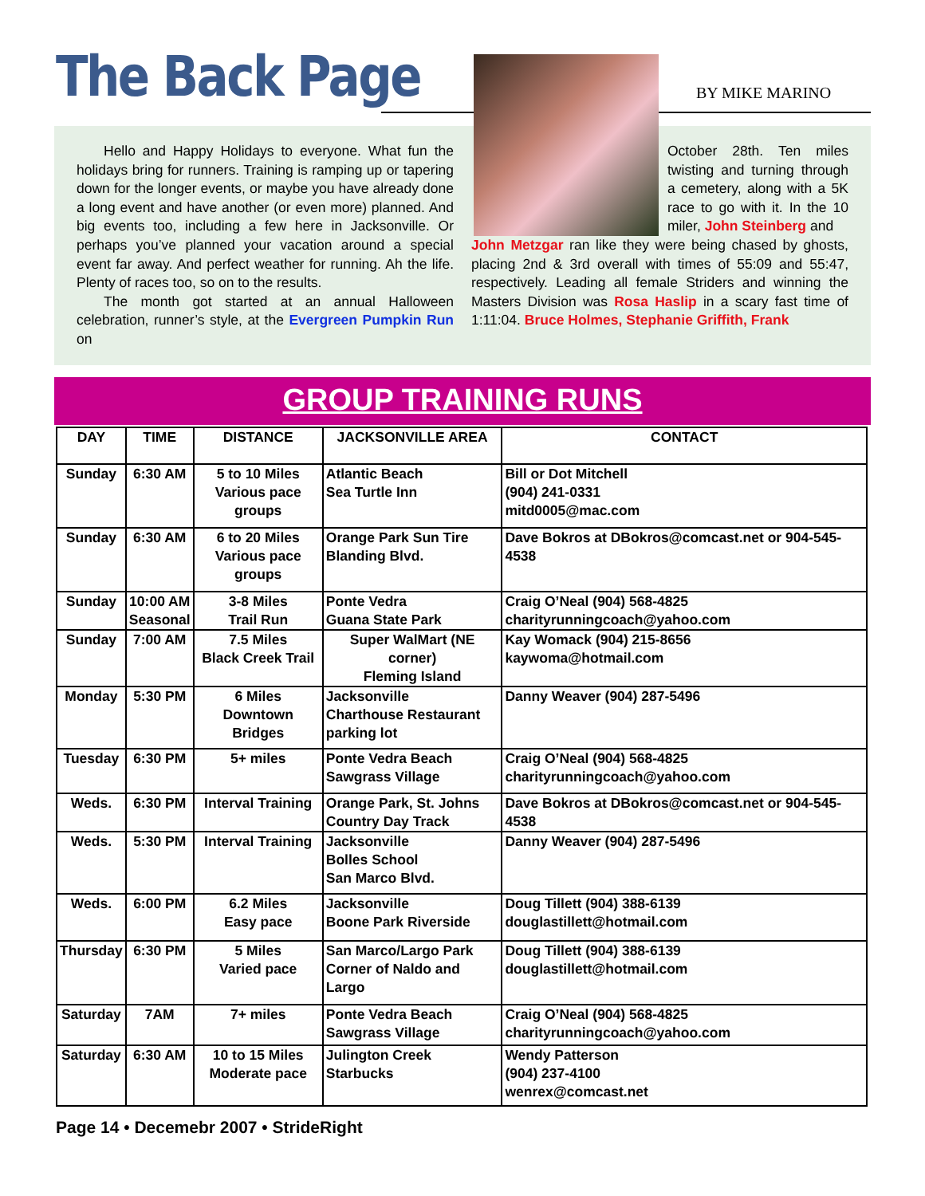The Back Page BY MIKE MARINO
Hello and Happy Holidays to everyone. What fun the holidays bring for runners. Training is ramping up or tapering down for the longer events, or maybe you have already done a long event and have another (or even more) planned. And big events too, including a few here in Jacksonville. Or perhaps you’ve planned your vacation around a special event far away. And perfect weather for running. Ah the life. Plenty of races too, so on to the results.
The month got started at an annual Halloween celebration, runner’s style, at the Evergreen Pumpkin Run on
October 28th. Ten miles twisting and turning through a cemetery, along with a 5K race to go with it. In the 10 miler, John Steinberg and
John Metzgar ran like they were being chased by ghosts, placing 2nd & 3rd overall with times of 55:09 and 55:47, respectively. Leading all female Striders and winning the Masters Division was Rosa Haslip in a scary fast time of 1:11:04. Bruce Holmes, Stephanie Griffith, Frank
GROUP TRAINING RUNS
| DAY | TIME | DISTANCE | JACKSONVILLE AREA | CONTACT |
| --- | --- | --- | --- | --- |
| Sunday | 6:30 AM | 5 to 10 Miles Various pace groups | Atlantic Beach Sea Turtle Inn | Bill or Dot Mitchell (904) 241-0331 mitd0005@mac.com |
| Sunday | 6:30 AM | 6 to 20 Miles Various pace groups | Orange Park Sun Tire Blanding Blvd. | Dave Bokros at DBokros@comcast.net or 904-545-4538 |
| Sunday | 10:00 AM Seasonal | 3-8 Miles Trail Run | Ponte Vedra Guana State Park | Craig O’Neal (904) 568-4825 charityrunningcoach@yahoo.com |
| Sunday | 7:00 AM | 7.5 Miles Black Creek Trail | Super WalMart (NE corner) Fleming Island | Kay Womack (904) 215-8656 kaywoma@hotmail.com |
| Monday | 5:30 PM | 6 Miles Downtown Bridges | Jacksonville Charthouse Restaurant parking lot | Danny Weaver (904) 287-5496 |
| Tuesday | 6:30 PM | 5+ miles | Ponte Vedra Beach Sawgrass Village | Craig O’Neal (904) 568-4825 charityrunningcoach@yahoo.com |
| Weds. | 6:30 PM | Interval Training | Orange Park, St. Johns Country Day Track | Dave Bokros at DBokros@comcast.net or 904-545-4538 |
| Weds. | 5:30 PM | Interval Training | Jacksonville Bolles School San Marco Blvd. | Danny Weaver (904) 287-5496 |
| Weds. | 6:00 PM | 6.2 Miles Easy pace | Jacksonville Boone Park Riverside | Doug Tillett (904) 388-6139 douglastillett@hotmail.com |
| Thursday | 6:30 PM | 5 Miles Varied pace | San Marco/Largo Park Corner of Naldo and Largo | Doug Tillett (904) 388-6139 douglastillett@hotmail.com |
| Saturday | 7AM | 7+ miles | Ponte Vedra Beach Sawgrass Village | Craig O’Neal (904) 568-4825 charityrunningcoach@yahoo.com |
| Saturday | 6:30 AM | 10 to 15 Miles Moderate pace | Julington Creek Starbucks | Wendy Patterson (904) 237-4100 wenrex@comcast.net |
Page 14 • Decemebr 2007 • StrideRight